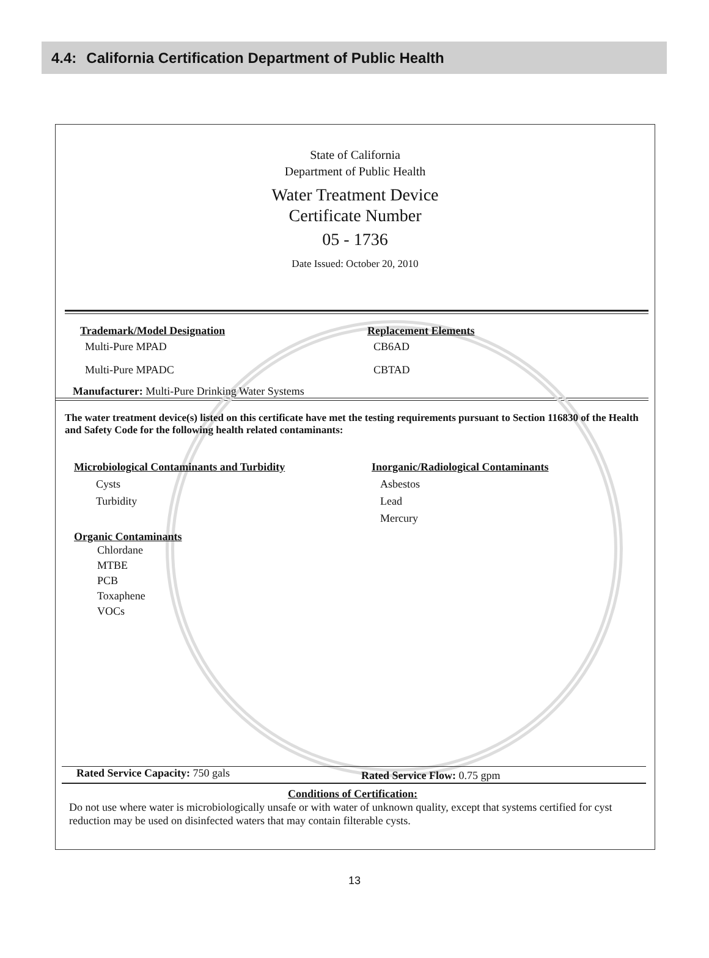4.4: California Certification Department of Public Health
State of California
Department of Public Health
Water Treatment Device
Certificate Number
05 - 1736
Date Issued: October 20, 2010
Trademark/Model Designation
Multi-Pure MPAD
Multi-Pure MPADC
Replacement Elements
CB6AD
CBTAD
Manufacturer: Multi-Pure Drinking Water Systems
The water treatment device(s) listed on this certificate have met the testing requirements pursuant to Section 116830 of the Health and Safety Code for the following health related contaminants:
Microbiological Contaminants and Turbidity
Cysts
Turbidity
Organic Contaminants
Chlordane
MTBE
PCB
Toxaphene
VOCs
Inorganic/Radiological Contaminants
Asbestos
Lead
Mercury
Rated Service Capacity: 750 gals
Rated Service Flow: 0.75 gpm
Conditions of Certification:
Do not use where water is microbiologically unsafe or with water of unknown quality, except that systems certified for cyst reduction may be used on disinfected waters that may contain filterable cysts.
13